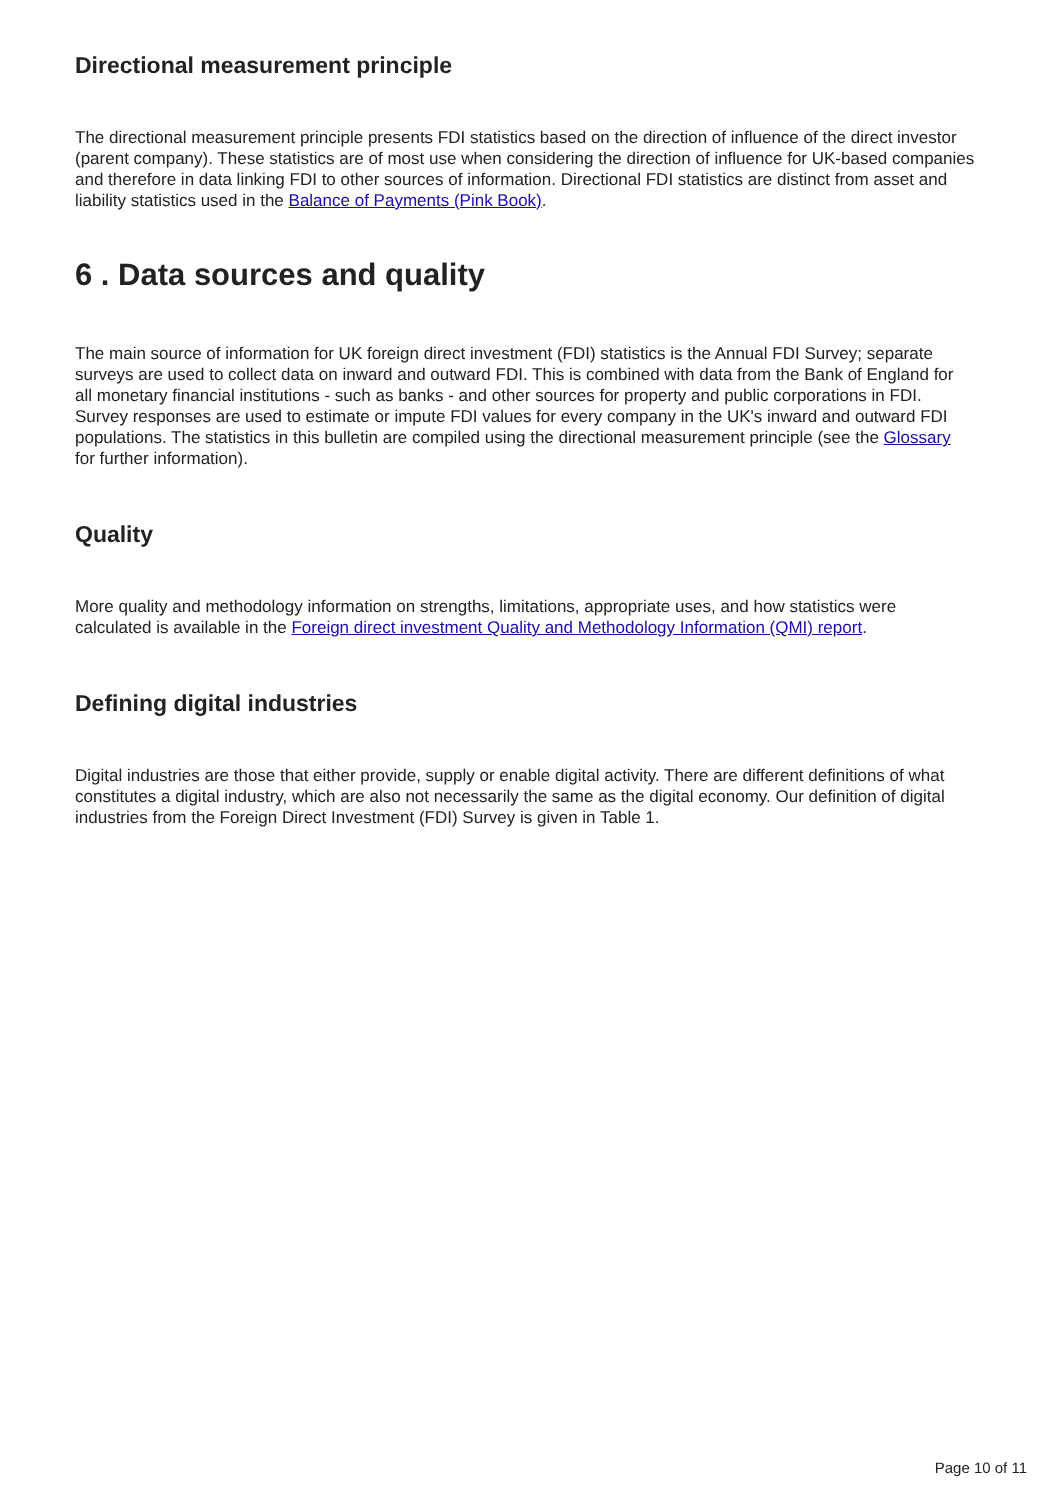Directional measurement principle
The directional measurement principle presents FDI statistics based on the direction of influence of the direct investor (parent company). These statistics are of most use when considering the direction of influence for UK-based companies and therefore in data linking FDI to other sources of information. Directional FDI statistics are distinct from asset and liability statistics used in the Balance of Payments (Pink Book).
6 . Data sources and quality
The main source of information for UK foreign direct investment (FDI) statistics is the Annual FDI Survey; separate surveys are used to collect data on inward and outward FDI. This is combined with data from the Bank of England for all monetary financial institutions - such as banks - and other sources for property and public corporations in FDI. Survey responses are used to estimate or impute FDI values for every company in the UK's inward and outward FDI populations. The statistics in this bulletin are compiled using the directional measurement principle (see the Glossary for further information).
Quality
More quality and methodology information on strengths, limitations, appropriate uses, and how statistics were calculated is available in the Foreign direct investment Quality and Methodology Information (QMI) report.
Defining digital industries
Digital industries are those that either provide, supply or enable digital activity. There are different definitions of what constitutes a digital industry, which are also not necessarily the same as the digital economy. Our definition of digital industries from the Foreign Direct Investment (FDI) Survey is given in Table 1.
Page 10 of 11